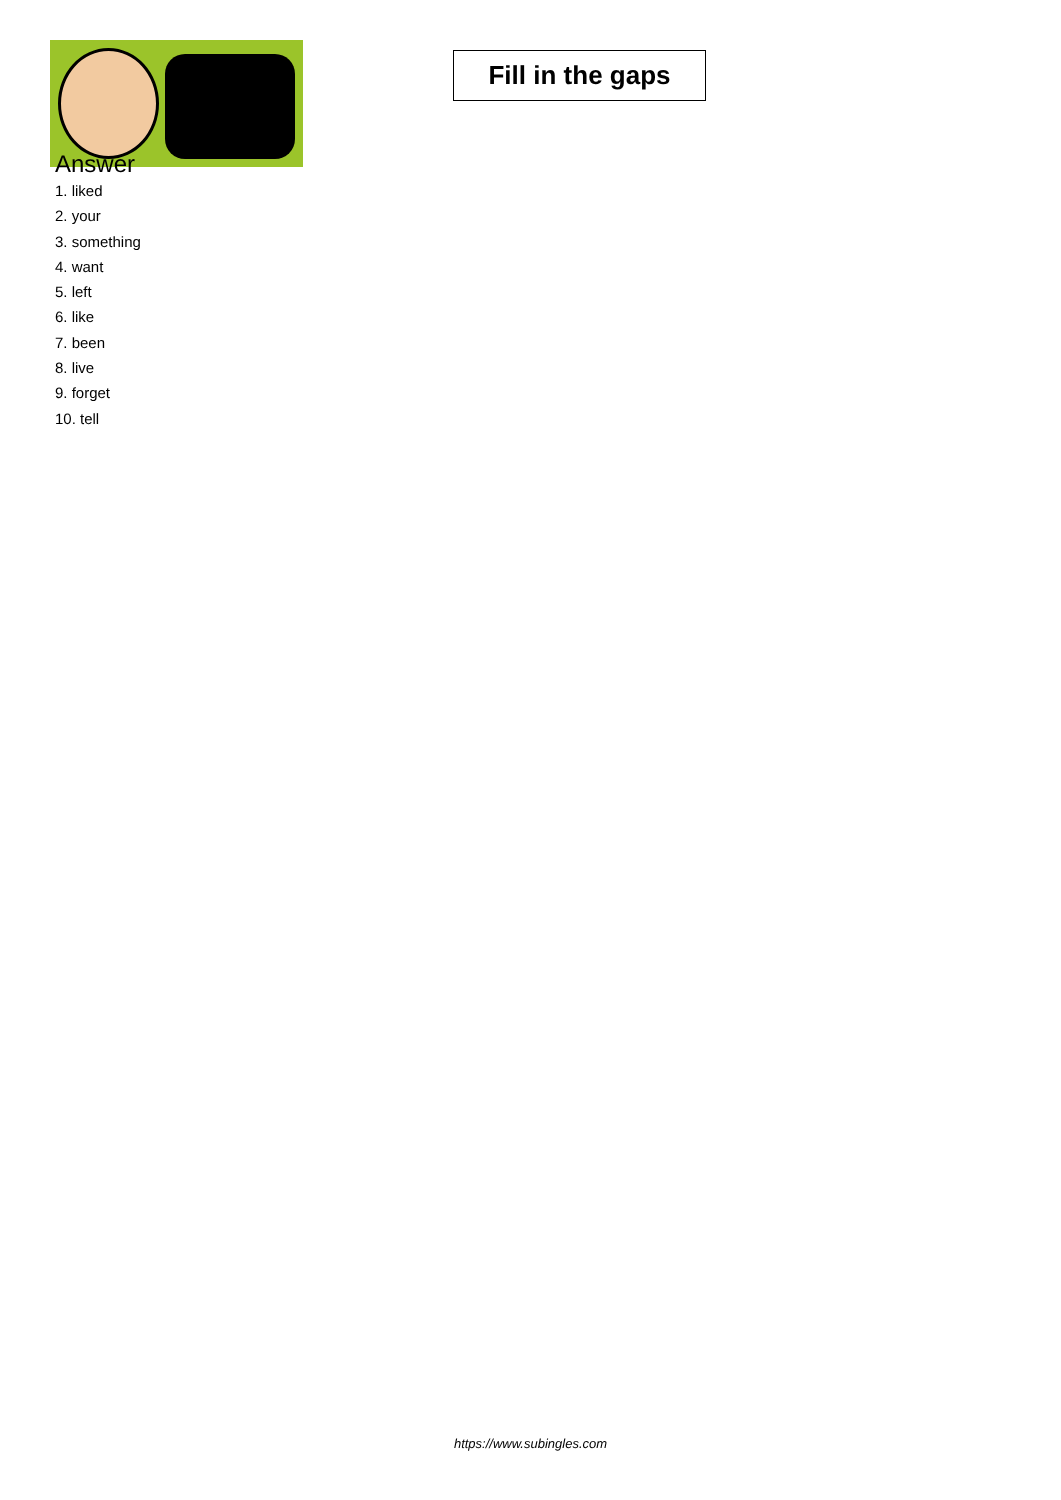Fill in the gaps
Answer
1. liked
2. your
3. something
4. want
5. left
6. like
7. been
8. live
9. forget
10. tell
https://www.subingles.com